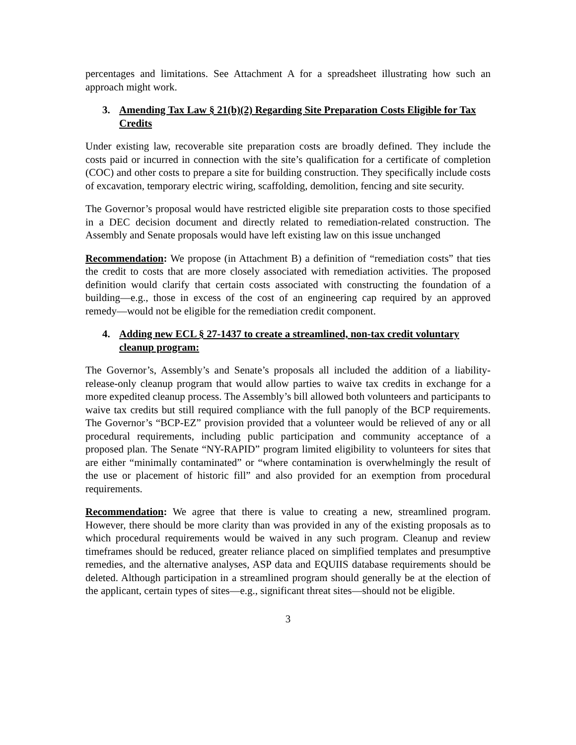percentages and limitations. See Attachment A for a spreadsheet illustrating how such an approach might work.
3. Amending Tax Law § 21(b)(2) Regarding Site Preparation Costs Eligible for Tax Credits
Under existing law, recoverable site preparation costs are broadly defined. They include the costs paid or incurred in connection with the site’s qualification for a certificate of completion (COC) and other costs to prepare a site for building construction. They specifically include costs of excavation, temporary electric wiring, scaffolding, demolition, fencing and site security.
The Governor’s proposal would have restricted eligible site preparation costs to those specified in a DEC decision document and directly related to remediation-related construction. The Assembly and Senate proposals would have left existing law on this issue unchanged
Recommendation: We propose (in Attachment B) a definition of “remediation costs” that ties the credit to costs that are more closely associated with remediation activities. The proposed definition would clarify that certain costs associated with constructing the foundation of a building―e.g., those in excess of the cost of an engineering cap required by an approved remedy―would not be eligible for the remediation credit component.
4. Adding new ECL § 27-1437 to create a streamlined, non-tax credit voluntary cleanup program:
The Governor’s, Assembly’s and Senate’s proposals all included the addition of a liability-release-only cleanup program that would allow parties to waive tax credits in exchange for a more expedited cleanup process. The Assembly’s bill allowed both volunteers and participants to waive tax credits but still required compliance with the full panoply of the BCP requirements. The Governor’s “BCP-EZ” provision provided that a volunteer would be relieved of any or all procedural requirements, including public participation and community acceptance of a proposed plan. The Senate “NY-RAPID” program limited eligibility to volunteers for sites that are either “minimally contaminated” or “where contamination is overwhelmingly the result of the use or placement of historic fill” and also provided for an exemption from procedural requirements.
Recommendation: We agree that there is value to creating a new, streamlined program. However, there should be more clarity than was provided in any of the existing proposals as to which procedural requirements would be waived in any such program. Cleanup and review timeframes should be reduced, greater reliance placed on simplified templates and presumptive remedies, and the alternative analyses, ASP data and EQUIIS database requirements should be deleted. Although participation in a streamlined program should generally be at the election of the applicant, certain types of sites―e.g., significant threat sites―should not be eligible.
3